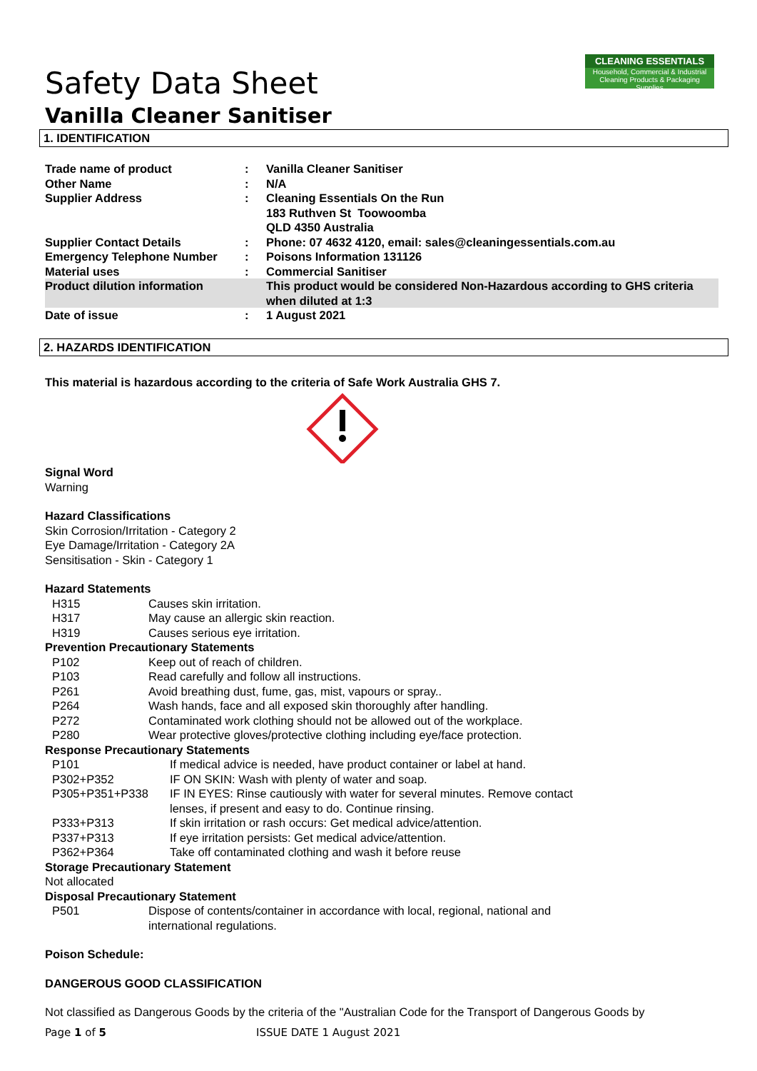CLEANING ESSENTIALS
Household, Commercial & Industrial Cleaning Products & Packaging Supplies
Safety Data Sheet
Vanilla Cleaner Sanitiser
1. IDENTIFICATION
| Trade name of product | : | Vanilla Cleaner Sanitiser |
| Other Name | : | N/A |
| Supplier Address | : | Cleaning Essentials On the Run 183 Ruthven St Toowoomba QLD 4350 Australia |
| Supplier Contact Details | : | Phone: 07 4632 4120, email: sales@cleaningessentials.com.au |
| Emergency Telephone Number | : | Poisons Information 131126 |
| Material uses | : | Commercial Sanitiser |
| Product dilution information | | This product would be considered Non-Hazardous according to GHS criteria when diluted at 1:3 |
| Date of issue | : | 1 August 2021 |
2. HAZARDS IDENTIFICATION
This material is hazardous according to the criteria of Safe Work Australia GHS 7.
Signal Word
Warning
Hazard Classifications
Skin Corrosion/Irritation - Category 2
Eye Damage/Irritation - Category 2A
Sensitisation - Skin - Category 1
Hazard Statements
| H315 | Causes skin irritation. |
| H317 | May cause an allergic skin reaction. |
| H319 | Causes serious eye irritation. |
Prevention Precautionary Statements
| P102 | Keep out of reach of children. |
| P103 | Read carefully and follow all instructions. |
| P261 | Avoid breathing dust, fume, gas, mist, vapours or spray.. |
| P264 | Wash hands, face and all exposed skin thoroughly after handling. |
| P272 | Contaminated work clothing should not be allowed out of the workplace. |
| P280 | Wear protective gloves/protective clothing including eye/face protection. |
Response Precautionary Statements
| P101 | If medical advice is needed, have product container or label at hand. |
| P302+P352 | IF ON SKIN: Wash with plenty of water and soap. |
| P305+P351+P338 | IF IN EYES: Rinse cautiously with water for several minutes. Remove contact lenses, if present and easy to do. Continue rinsing. |
| P333+P313 | If skin irritation or rash occurs: Get medical advice/attention. |
| P337+P313 | If eye irritation persists: Get medical advice/attention. |
| P362+P364 | Take off contaminated clothing and wash it before reuse |
Storage Precautionary Statement
Not allocated
Disposal Precautionary Statement
| P501 | Dispose of contents/container in accordance with local, regional, national and international regulations. |
Poison Schedule:
DANGEROUS GOOD CLASSIFICATION
Not classified as Dangerous Goods by the criteria of the "Australian Code for the Transport of Dangerous Goods by
Page 1 of 5 ISSUE DATE 1 August 2021